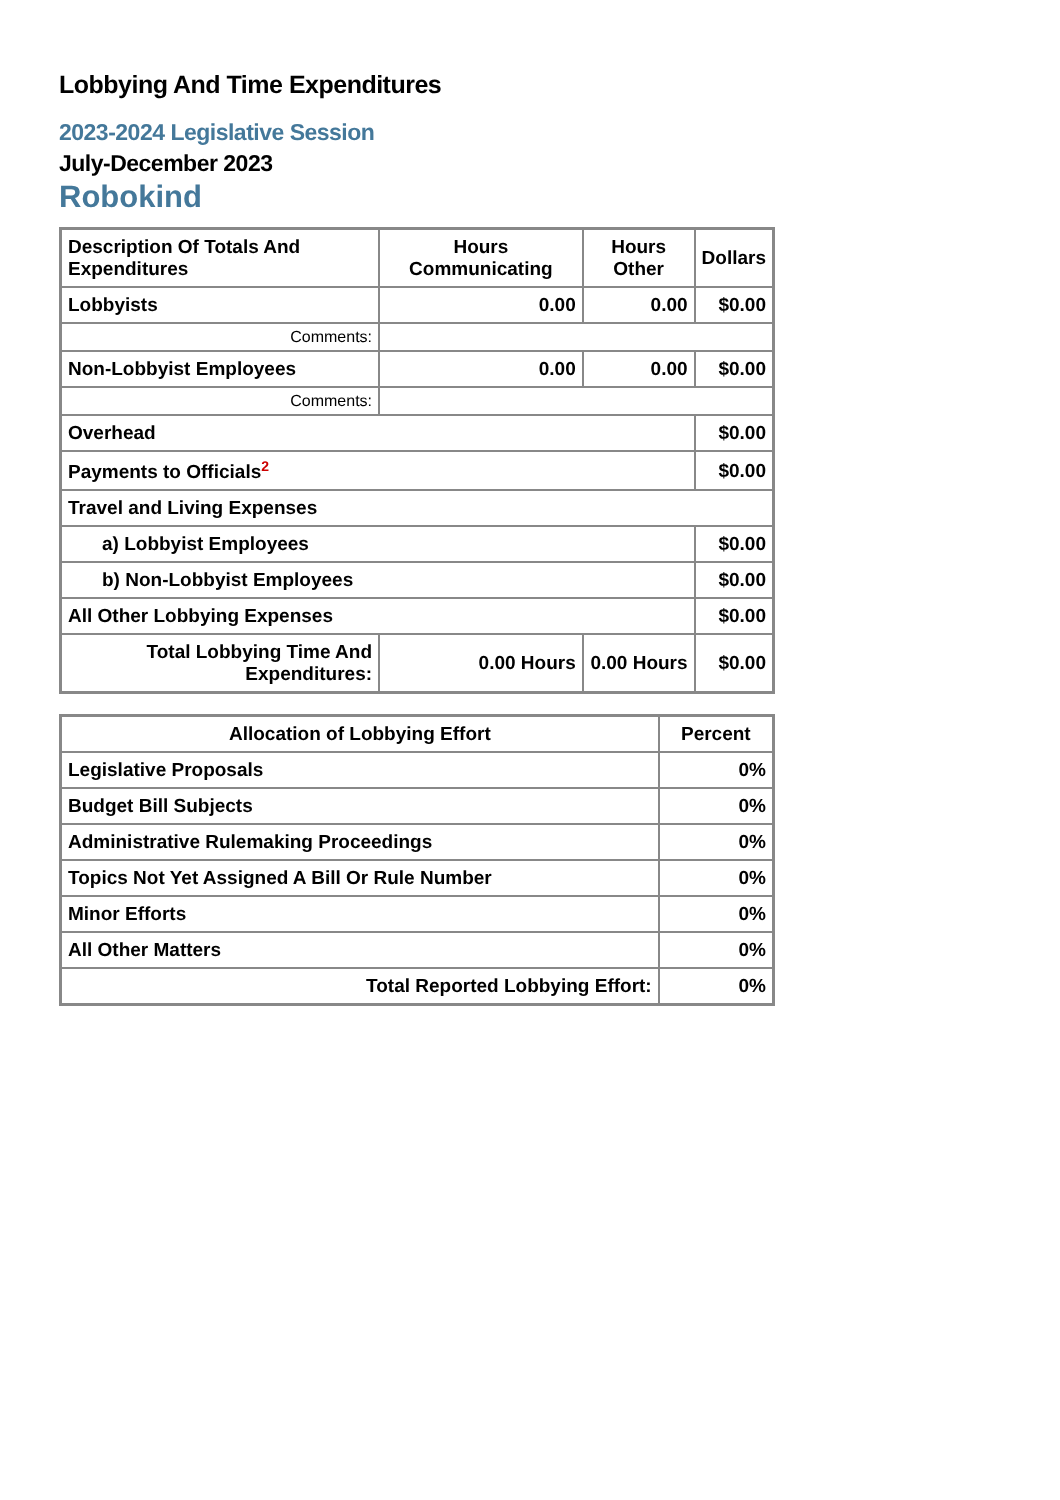Lobbying And Time Expenditures
2023-2024 Legislative Session
July-December 2023
Robokind
| Description Of Totals And Expenditures | Hours Communicating | Hours Other | Dollars |
| --- | --- | --- | --- |
| Lobbyists | 0.00 | 0.00 | $0.00 |
| Comments: | | | |
| Non-Lobbyist Employees | 0.00 | 0.00 | $0.00 |
| Comments: | | | |
| Overhead | | | $0.00 |
| Payments to Officials<sup>2</sup> | | | $0.00 |
| Travel and Living Expenses | | | |
| a) Lobbyist Employees | | | $0.00 |
| b) Non-Lobbyist Employees | | | $0.00 |
| All Other Lobbying Expenses | | | $0.00 |
| Total Lobbying Time And Expenditures: | 0.00 Hours | 0.00 Hours | $0.00 |
| Allocation of Lobbying Effort | Percent |
| --- | --- |
| Legislative Proposals | 0% |
| Budget Bill Subjects | 0% |
| Administrative Rulemaking Proceedings | 0% |
| Topics Not Yet Assigned A Bill Or Rule Number | 0% |
| Minor Efforts | 0% |
| All Other Matters | 0% |
| Total Reported Lobbying Effort: | 0% |